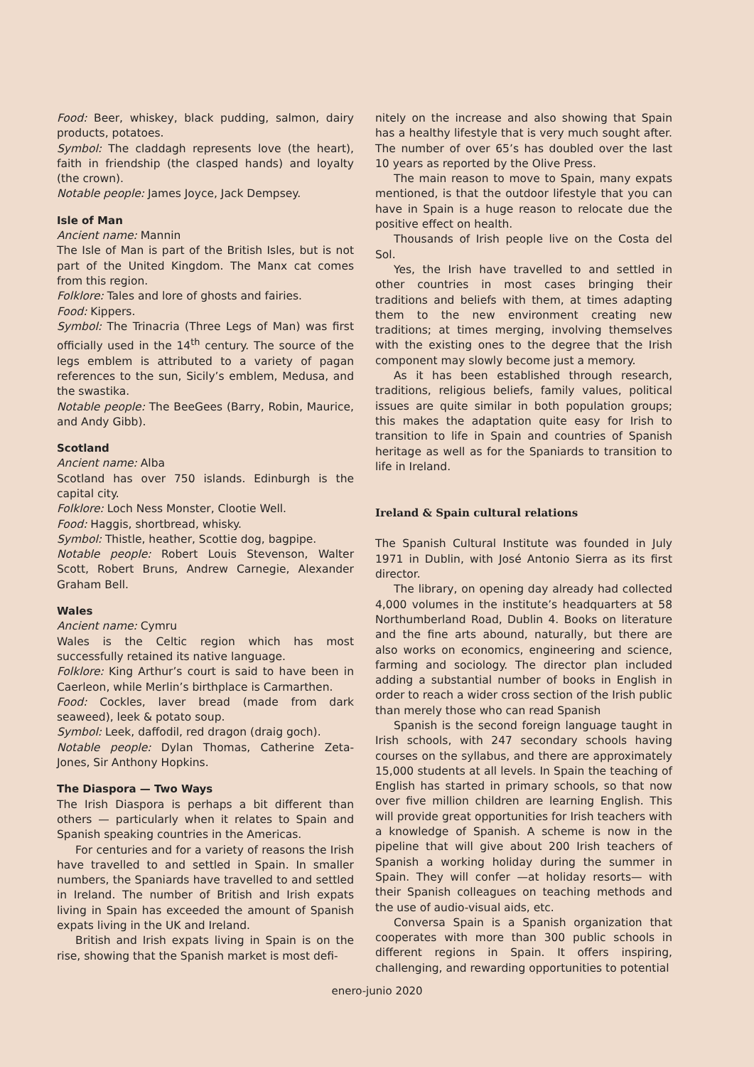Food: Beer, whiskey, black pudding, salmon, dairy products, potatoes.
Symbol: The claddagh represents love (the heart), faith in friendship (the clasped hands) and loyalty (the crown).
Notable people: James Joyce, Jack Dempsey.
Isle of Man
Ancient name: Mannin
The Isle of Man is part of the British Isles, but is not part of the United Kingdom. The Manx cat comes from this region.
Folklore: Tales and lore of ghosts and fairies.
Food: Kippers.
Symbol: The Trinacria (Three Legs of Man) was first officially used in the 14<sup>th</sup> century. The source of the legs emblem is attributed to a variety of pagan references to the sun, Sicily’s emblem, Medusa, and the swastika.
Notable people: The BeeGees (Barry, Robin, Maurice, and Andy Gibb).
Scotland
Ancient name: Alba
Scotland has over 750 islands. Edinburgh is the capital city.
Folklore: Loch Ness Monster, Clootie Well.
Food: Haggis, shortbread, whisky.
Symbol: Thistle, heather, Scottie dog, bagpipe.
Notable people: Robert Louis Stevenson, Walter Scott, Robert Bruns, Andrew Carnegie, Alexander Graham Bell.
Wales
Ancient name: Cymru
Wales is the Celtic region which has most successfully retained its native language.
Folklore: King Arthur’s court is said to have been in Caerleon, while Merlin’s birthplace is Carmarthen.
Food: Cockles, laver bread (made from dark seaweed), leek & potato soup.
Symbol: Leek, daffodil, red dragon (draig goch).
Notable people: Dylan Thomas, Catherine Zeta-Jones, Sir Anthony Hopkins.
The Diaspora — Two Ways
The Irish Diaspora is perhaps a bit different than others — particularly when it relates to Spain and Spanish speaking countries in the Americas.
For centuries and for a variety of reasons the Irish have travelled to and settled in Spain. In smaller numbers, the Spaniards have travelled to and settled in Ireland. The number of British and Irish expats living in Spain has exceeded the amount of Spanish expats living in the UK and Ireland.
British and Irish expats living in Spain is on the rise, showing that the Spanish market is most defi-
nitely on the increase and also showing that Spain has a healthy lifestyle that is very much sought after. The number of over 65’s has doubled over the last 10 years as reported by the Olive Press.
The main reason to move to Spain, many expats mentioned, is that the outdoor lifestyle that you can have in Spain is a huge reason to relocate due the positive effect on health.
Thousands of Irish people live on the Costa del Sol.
Yes, the Irish have travelled to and settled in other countries in most cases bringing their traditions and beliefs with them, at times adapting them to the new environment creating new traditions; at times merging, involving themselves with the existing ones to the degree that the Irish component may slowly become just a memory.
As it has been established through research, traditions, religious beliefs, family values, political issues are quite similar in both population groups; this makes the adaptation quite easy for Irish to transition to life in Spain and countries of Spanish heritage as well as for the Spaniards to transition to life in Ireland.
Ireland & Spain cultural relations
The Spanish Cultural Institute was founded in July 1971 in Dublin, with José Antonio Sierra as its first director.
The library, on opening day already had collected 4,000 volumes in the institute’s headquarters at 58 Northumberland Road, Dublin 4. Books on literature and the fine arts abound, naturally, but there are also works on economics, engineering and science, farming and sociology. The director plan included adding a substantial number of books in English in order to reach a wider cross section of the Irish public than merely those who can read Spanish
Spanish is the second foreign language taught in Irish schools, with 247 secondary schools having courses on the syllabus, and there are approximately 15,000 students at all levels. In Spain the teaching of English has started in primary schools, so that now over five million children are learning English. This will provide great opportunities for Irish teachers with a knowledge of Spanish. A scheme is now in the pipeline that will give about 200 Irish teachers of Spanish a working holiday during the summer in Spain. They will confer —at holiday resorts— with their Spanish colleagues on teaching methods and the use of audio-visual aids, etc.
Conversa Spain is a Spanish organization that cooperates with more than 300 public schools in different regions in Spain. It offers inspiring, challenging, and rewarding opportunities to potential
enero-junio 2020